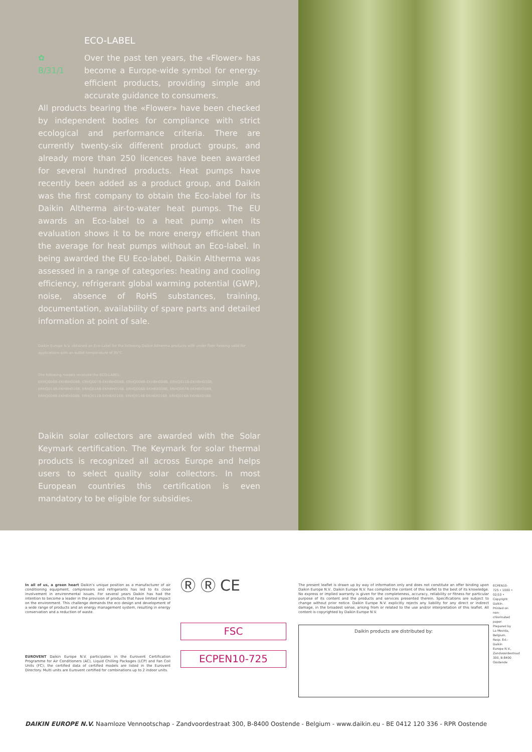ECO-LABEL
✿
B/31/1
Over the past ten years, the «Flower» has become a Europe-wide symbol for energy-efficient products, providing simple and accurate guidance to consumers.
All products bearing the «Flower» have been checked by independent bodies for compliance with strict ecological and performance criteria. There are currently twenty-six different product groups, and already more than 250 licences have been awarded for several hundred products. Heat pumps have recently been added as a product group, and Daikin was the first company to obtain the Eco-label for its Daikin Altherma air-to-water heat pumps. The EU awards an Eco-label to a heat pump when its evaluation shows it to be more energy efficient than the average for heat pumps without an Eco-label. In being awarded the EU Eco-label, Daikin Altherma was assessed in a range of categories: heating and cooling efficiency, refrigerant global warming potential (GWP), noise, absence of RoHS substances, training, documentation, availability of spare parts and detailed information at point of sale.
Daikin Europe N.V. obtained an Eco-Label for the following Daikin Altherma products with under floor heating valid for applications with an outlet temperature of 35°C.
The following models received the ECO-LABEL:
ERHQ006B-EKHBH008B, ERHQ007B-EKHBH008B, ERHQ008B-EKHBH008B, ERHQ011B-EKHBH016B,
ERHQ014B-EKHBH016B, ERHQ016B-EKHBH016B, ERHQ006B-EKHBX008B, ERHQ007B-EKHBX008B,
ERHQ008B-EKHBX008B, ERHQ011B-EKHBX016B, ERHQ014B-EKHBX016B, ERHQ016B-EKHBX016B.
Daikin solar collectors are awarded with the Solar Keymark certification. The Keymark for solar thermal products is recognized all across Europe and helps users to select quality solar collectors. In most European countries this certification is even mandatory to be eligible for subsidies.
In all of us, a green heart Daikin's unique position as a manufacturer of air conditioning equipment, compressors and refrigerants has led to its close involvement in environmental issues. For several years Daikin has had the intention to become a leader in the provision of products that have limited impact on the environment. This challenge demands the eco design and development of a wide range of products and an energy management system, resulting in energy conservation and a reduction of waste.
EUROVENT Daikin Europe N.V. participates in the Eurovent Certification Programme for Air Conditioners (AC), Liquid Chilling Packages (LCP) and Fan Coil Units (FC); the certified data of certified models are listed in the Eurovent Directory. Multi units are Eurovent certified for combinations up to 2 indoor units.
Ⓡ Ⓡ CE
FSC
ECPEN10-725
The present leaflet is drawn up by way of information only and does not constitute an offer binding upon Daikin Europe N.V.. Daikin Europe N.V. has compiled the content of this leaflet to the best of its knowledge. No express or implied warranty is given for the completeness, accuracy, reliability or fitness for particular purpose of its content and the products and services presented therein. Specifications are subject to change without prior notice. Daikin Europe N.V. explicitly rejects any liability for any direct or indirect damage, in the broadest sense, arising from or related to the use and/or interpretation of this leaflet. All content is copyrighted by Daikin Europe N.V.
Daikin products are distributed by:
ECPEN10-725 • 1000 • 02/10 • Copyright Daikin. Printed on non-chlorinated paper. Prepared by La Movida, Belgium. Resp. Ed.: Daikin Europe N.V., Zandvoordestraat 300, B-8400 Oostende
DAIKIN EUROPE N.V. Naamloze Vennootschap - Zandvoordestraat 300, B-8400 Oostende - Belgium - www.daikin.eu - BE 0412 120 336 - RPR Oostende